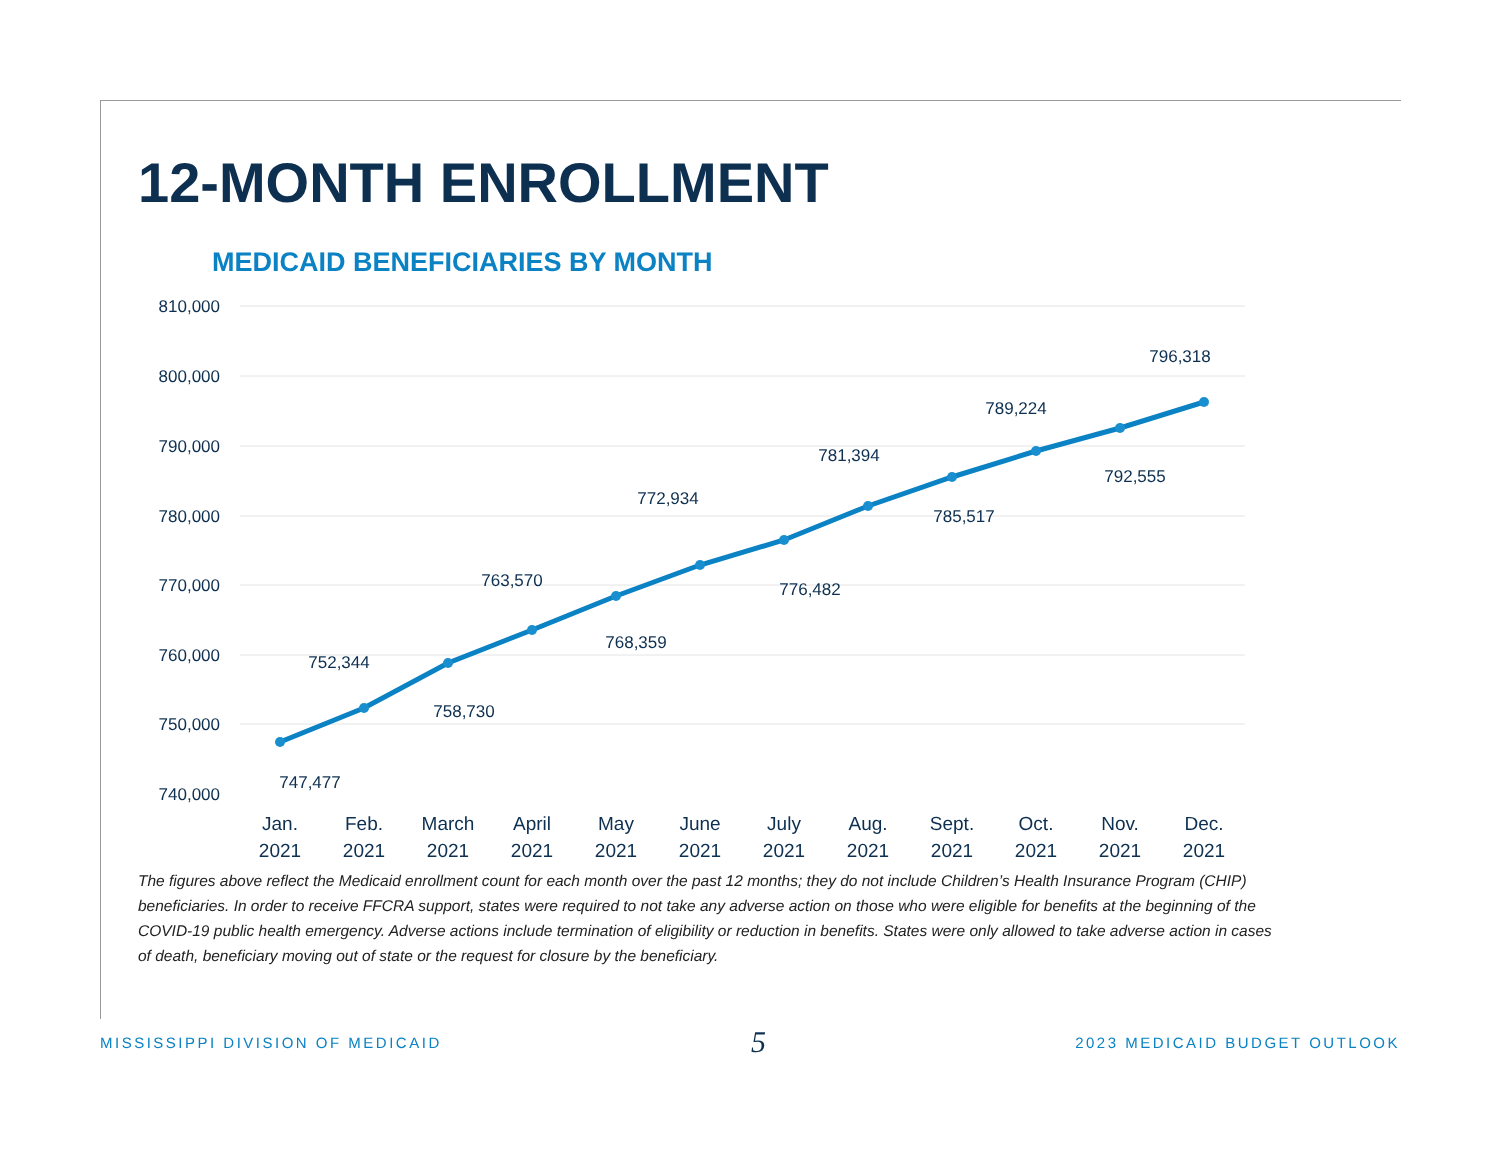12-MONTH ENROLLMENT
MEDICAID BENEFICIARIES BY MONTH
810,000
800,000
790,000
780,000
770,000
760,000
750,000
740,000
747,477
752,344
758,730
763,570
768,359
772,934
776,482
781,394
785,517
789,224
792,555
796,318
Jan.
2021
Feb.
2021
March
2021
April
2021
May
2021
June
2021
July
2021
Aug.
2021
Sept.
2021
Oct.
2021
Nov.
2021
Dec.
2021
The figures above reflect the Medicaid enrollment count for each month over the past 12 months; they do not include Children’s Health Insurance Program (CHIP) beneficiaries. In order to receive FFCRA support, states were required to not take any adverse action on those who were eligible for benefits at the beginning of the COVID-19 public health emergency. Adverse actions include termination of eligibility or reduction in benefits. States were only allowed to take adverse action in cases of death, beneficiary moving out of state or the request for closure by the beneficiary.
MISSISSIPPI DIVISION OF MEDICAID 5 2023 MEDICAID BUDGET OUTLOOK